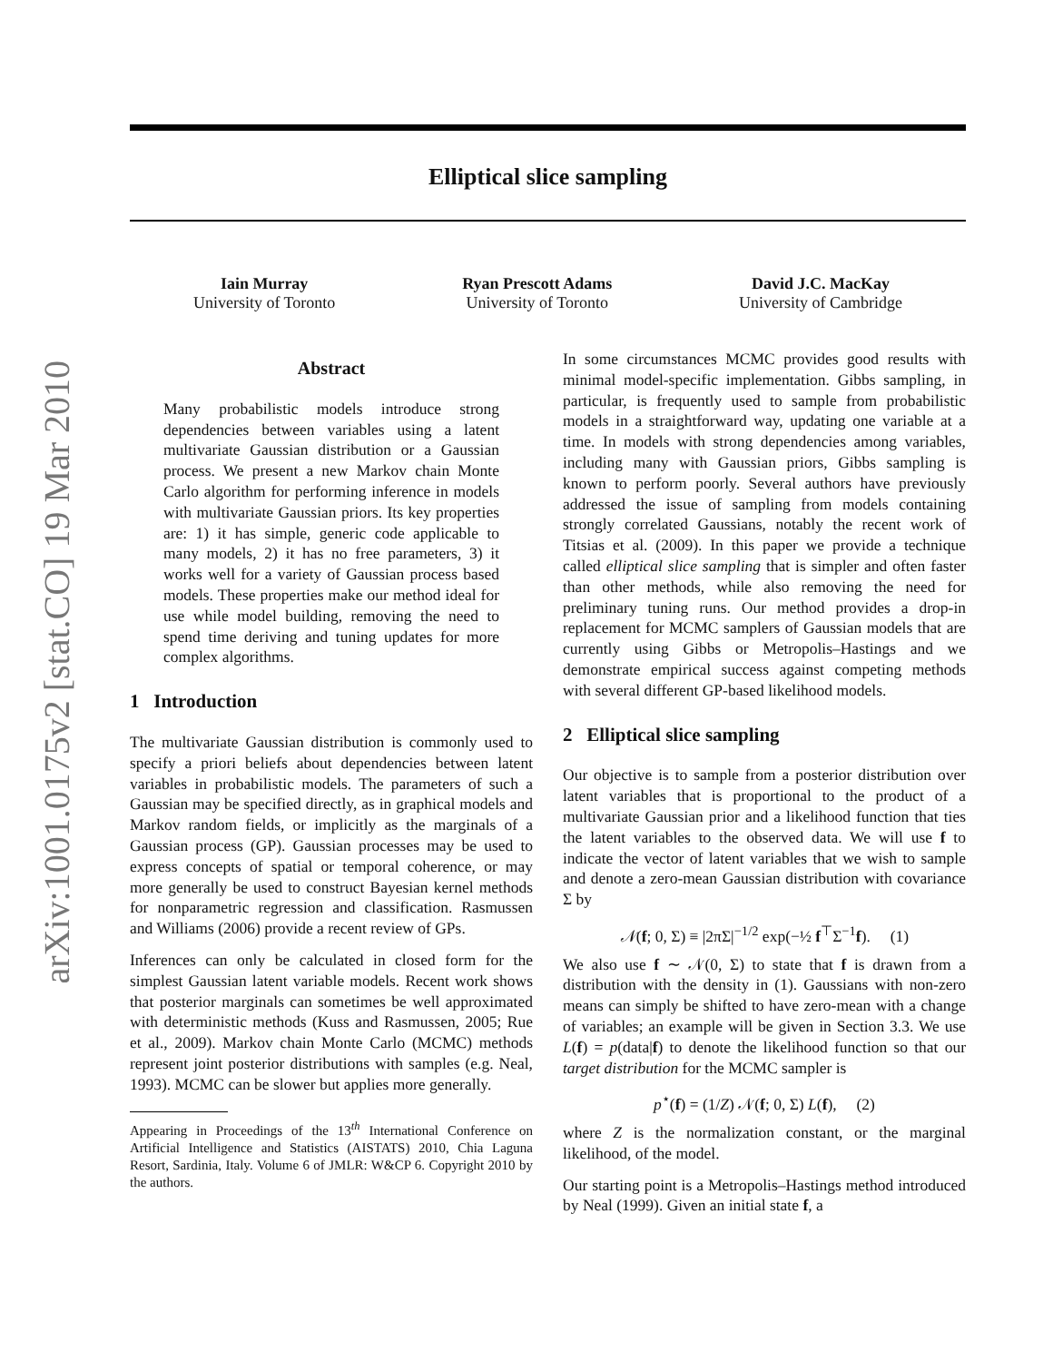arXiv:1001.0175v2 [stat.CO] 19 Mar 2010
Elliptical slice sampling
Iain Murray
University of Toronto
Ryan Prescott Adams
University of Toronto
David J.C. MacKay
University of Cambridge
Abstract
Many probabilistic models introduce strong dependencies between variables using a latent multivariate Gaussian distribution or a Gaussian process. We present a new Markov chain Monte Carlo algorithm for performing inference in models with multivariate Gaussian priors. Its key properties are: 1) it has simple, generic code applicable to many models, 2) it has no free parameters, 3) it works well for a variety of Gaussian process based models. These properties make our method ideal for use while model building, removing the need to spend time deriving and tuning updates for more complex algorithms.
1 Introduction
The multivariate Gaussian distribution is commonly used to specify a priori beliefs about dependencies between latent variables in probabilistic models. The parameters of such a Gaussian may be specified directly, as in graphical models and Markov random fields, or implicitly as the marginals of a Gaussian process (GP). Gaussian processes may be used to express concepts of spatial or temporal coherence, or may more generally be used to construct Bayesian kernel methods for nonparametric regression and classification. Rasmussen and Williams (2006) provide a recent review of GPs.
Inferences can only be calculated in closed form for the simplest Gaussian latent variable models. Recent work shows that posterior marginals can sometimes be well approximated with deterministic methods (Kuss and Rasmussen, 2005; Rue et al., 2009). Markov chain Monte Carlo (MCMC) methods represent joint posterior distributions with samples (e.g. Neal, 1993). MCMC can be slower but applies more generally.
Appearing in Proceedings of the 13<sup>th</sup> International Conference on Artificial Intelligence and Statistics (AISTATS) 2010, Chia Laguna Resort, Sardinia, Italy. Volume 6 of JMLR: W&CP 6. Copyright 2010 by the authors.
In some circumstances MCMC provides good results with minimal model-specific implementation. Gibbs sampling, in particular, is frequently used to sample from probabilistic models in a straightforward way, updating one variable at a time. In models with strong dependencies among variables, including many with Gaussian priors, Gibbs sampling is known to perform poorly. Several authors have previously addressed the issue of sampling from models containing strongly correlated Gaussians, notably the recent work of Titsias et al. (2009). In this paper we provide a technique called elliptical slice sampling that is simpler and often faster than other methods, while also removing the need for preliminary tuning runs. Our method provides a drop-in replacement for MCMC samplers of Gaussian models that are currently using Gibbs or Metropolis–Hastings and we demonstrate empirical success against competing methods with several different GP-based likelihood models.
2 Elliptical slice sampling
Our objective is to sample from a posterior distribution over latent variables that is proportional to the product of a multivariate Gaussian prior and a likelihood function that ties the latent variables to the observed data. We will use f to indicate the vector of latent variables that we wish to sample and denote a zero-mean Gaussian distribution with covariance Σ by
𝒩(f; 0, Σ) ≡ |2πΣ|<sup>−1/2</sup> exp(−½ f<sup>⊤</sup>Σ<sup>−1</sup>f). (1)
We also use f ∼ 𝒩(0, Σ) to state that f is drawn from a distribution with the density in (1). Gaussians with non-zero means can simply be shifted to have zero-mean with a change of variables; an example will be given in Section 3.3. We use L(f) = p(data|f) to denote the likelihood function so that our target distribution for the MCMC sampler is
p<sup>⋆</sup>(f) = (1/Z) 𝒩(f; 0, Σ) L(f), (2)
where Z is the normalization constant, or the marginal likelihood, of the model.
Our starting point is a Metropolis–Hastings method introduced by Neal (1999). Given an initial state f, a